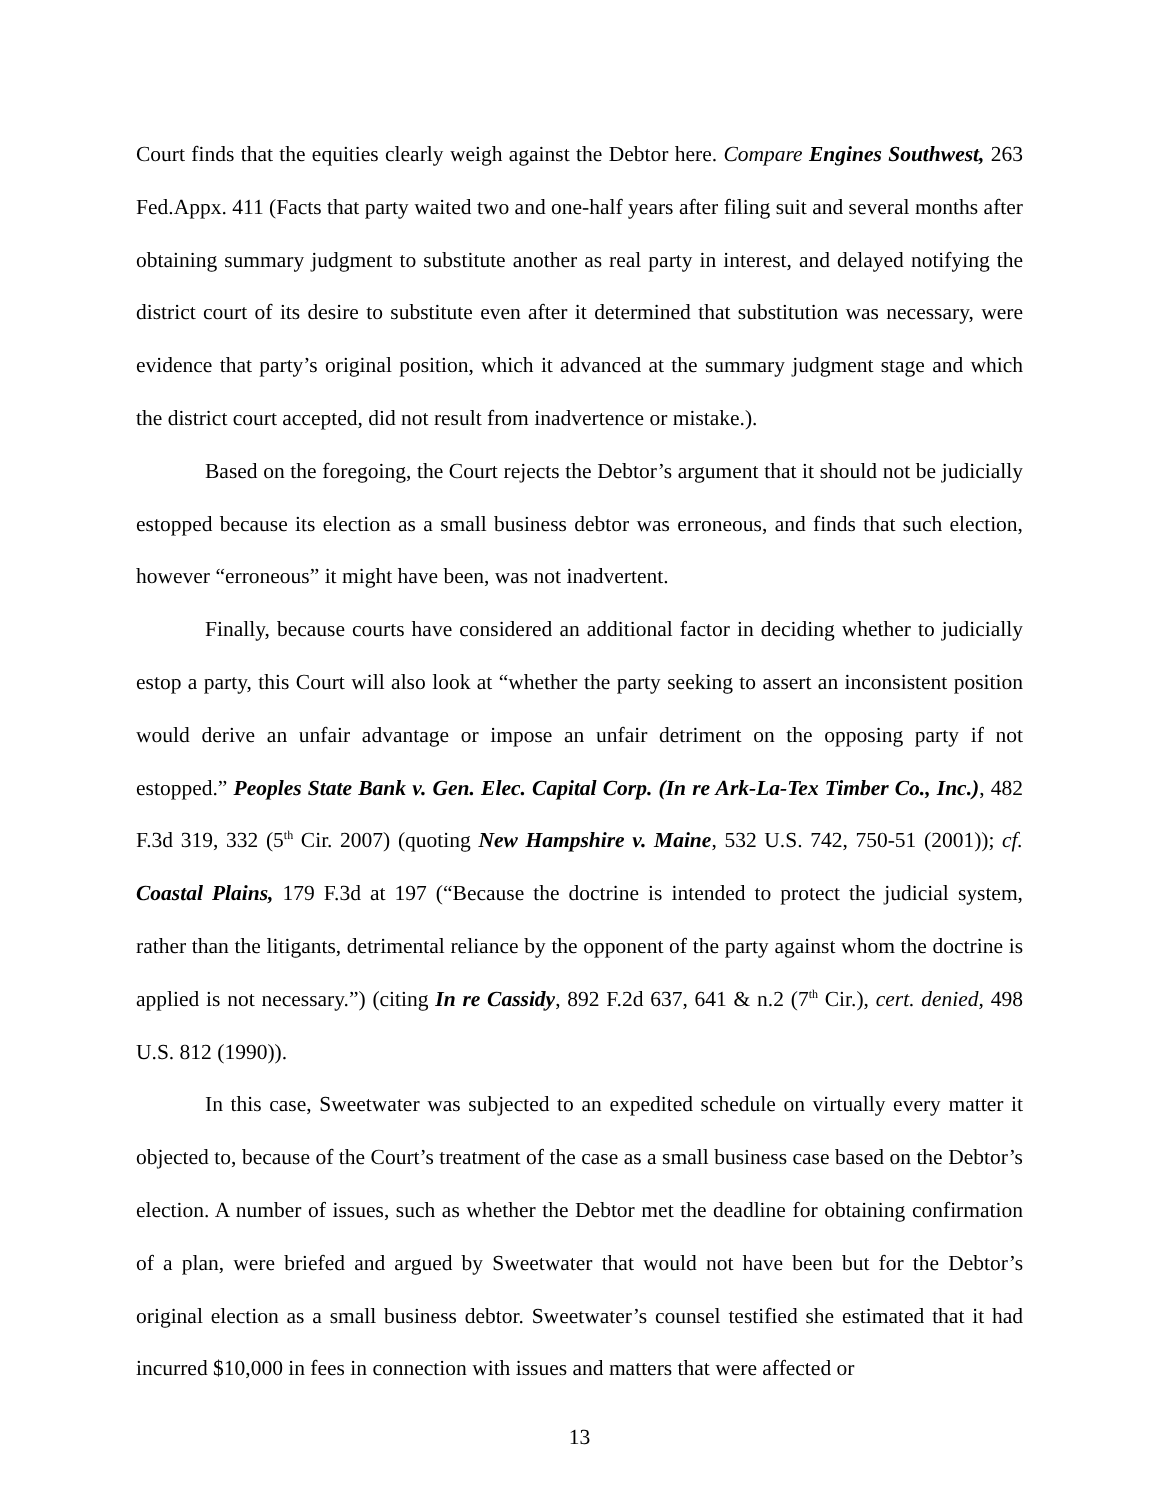Court finds that the equities clearly weigh against the Debtor here. Compare Engines Southwest, 263 Fed.Appx. 411 (Facts that party waited two and one-half years after filing suit and several months after obtaining summary judgment to substitute another as real party in interest, and delayed notifying the district court of its desire to substitute even after it determined that substitution was necessary, were evidence that party’s original position, which it advanced at the summary judgment stage and which the district court accepted, did not result from inadvertence or mistake.).
Based on the foregoing, the Court rejects the Debtor’s argument that it should not be judicially estopped because its election as a small business debtor was erroneous, and finds that such election, however “erroneous” it might have been, was not inadvertent.
Finally, because courts have considered an additional factor in deciding whether to judicially estop a party, this Court will also look at “whether the party seeking to assert an inconsistent position would derive an unfair advantage or impose an unfair detriment on the opposing party if not estopped.” Peoples State Bank v. Gen. Elec. Capital Corp. (In re Ark-La-Tex Timber Co., Inc.), 482 F.3d 319, 332 (5<sup>th</sup> Cir. 2007) (quoting New Hampshire v. Maine, 532 U.S. 742, 750-51 (2001)); cf. Coastal Plains, 179 F.3d at 197 (“Because the doctrine is intended to protect the judicial system, rather than the litigants, detrimental reliance by the opponent of the party against whom the doctrine is applied is not necessary.”) (citing In re Cassidy, 892 F.2d 637, 641 & n.2 (7<sup>th</sup> Cir.), cert. denied, 498 U.S. 812 (1990)).
In this case, Sweetwater was subjected to an expedited schedule on virtually every matter it objected to, because of the Court’s treatment of the case as a small business case based on the Debtor’s election. A number of issues, such as whether the Debtor met the deadline for obtaining confirmation of a plan, were briefed and argued by Sweetwater that would not have been but for the Debtor’s original election as a small business debtor. Sweetwater’s counsel testified she estimated that it had incurred $10,000 in fees in connection with issues and matters that were affected or
13